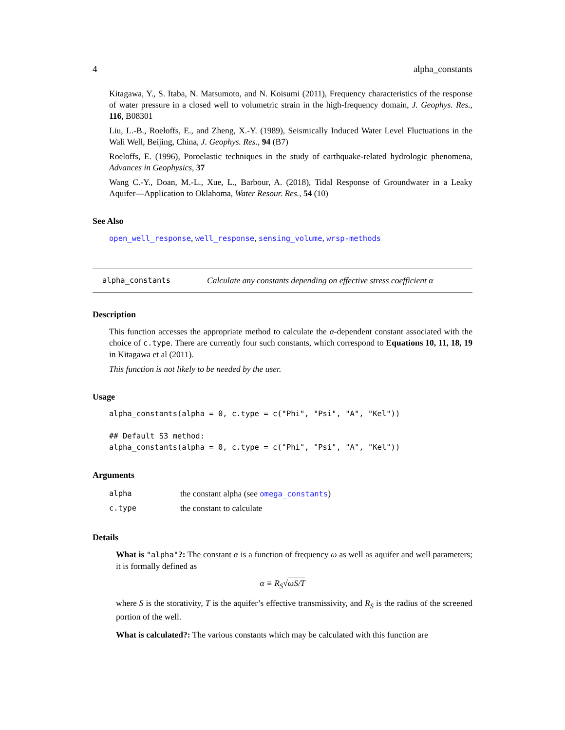4 alpha_constants
Kitagawa, Y., S. Itaba, N. Matsumoto, and N. Koisumi (2011), Frequency characteristics of the response of water pressure in a closed well to volumetric strain in the high-frequency domain, J. Geophys. Res., 116, B08301
Liu, L.-B., Roeloffs, E., and Zheng, X.-Y. (1989), Seismically Induced Water Level Fluctuations in the Wali Well, Beijing, China, J. Geophys. Res., 94 (B7)
Roeloffs, E. (1996), Poroelastic techniques in the study of earthquake-related hydrologic phenomena, Advances in Geophysics, 37
Wang C.-Y., Doan, M.-L., Xue, L., Barbour, A. (2018), Tidal Response of Groundwater in a Leaky Aquifer—Application to Oklahoma, Water Resour. Res., 54 (10)
See Also
open_well_response, well_response, sensing_volume, wrsp-methods
alpha_constants Calculate any constants depending on effective stress coefficient α
Description
This function accesses the appropriate method to calculate the α-dependent constant associated with the choice of c.type. There are currently four such constants, which correspond to Equations 10, 11, 18, 19 in Kitagawa et al (2011).
This function is not likely to be needed by the user.
Usage
alpha_constants(alpha = 0, c.type = c("Phi", "Psi", "A", "Kel"))

## Default S3 method:
alpha_constants(alpha = 0, c.type = c("Phi", "Psi", "A", "Kel"))
Arguments
| alpha | the constant alpha (see omega_constants ) |
| c.type | the constant to calculate |
Details
What is "alpha"?: The constant α is a function of frequency ω as well as aquifer and well parameters; it is formally defined as
α ≡ R<sub>S</sub>√ωS/T
where S is the storativity, T is the aquifer’s effective transmissivity, and R<sub>S</sub> is the radius of the screened portion of the well.
What is calculated?: The various constants which may be calculated with this function are